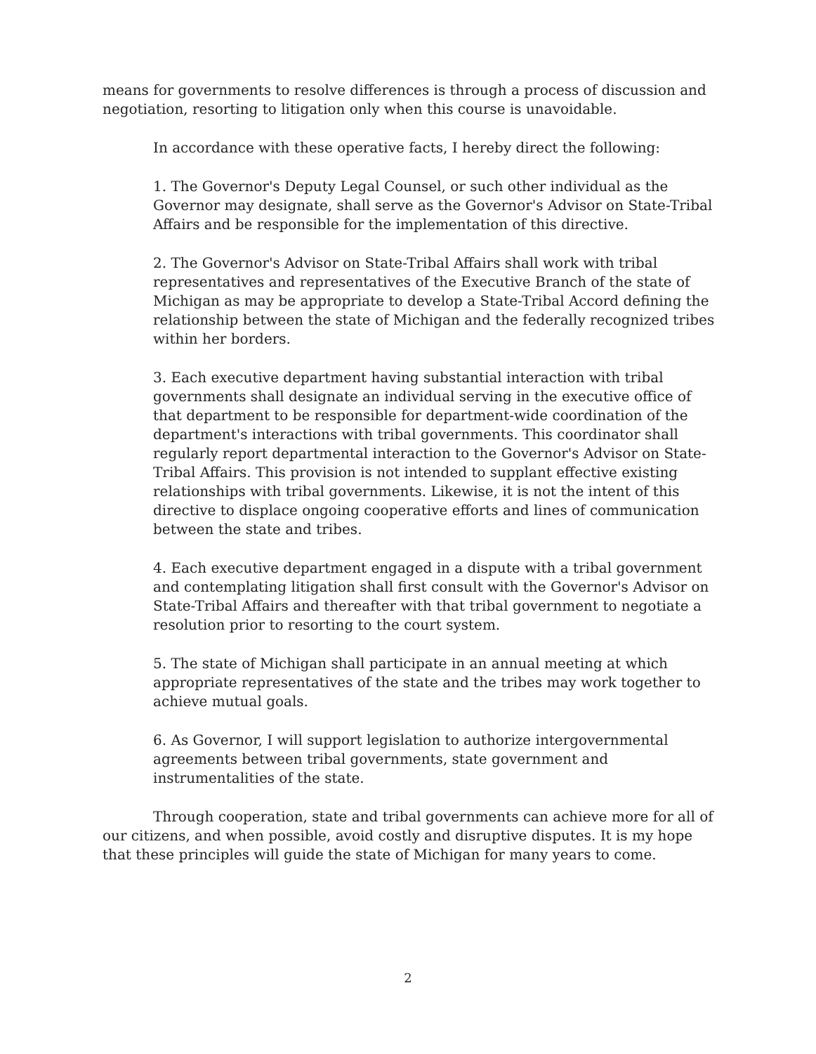means for governments to resolve differences is through a process of discussion and negotiation, resorting to litigation only when this course is unavoidable.
In accordance with these operative facts, I hereby direct the following:
1. The Governor's Deputy Legal Counsel, or such other individual as the Governor may designate, shall serve as the Governor's Advisor on State-Tribal Affairs and be responsible for the implementation of this directive.
2. The Governor's Advisor on State-Tribal Affairs shall work with tribal representatives and representatives of the Executive Branch of the state of Michigan as may be appropriate to develop a State-Tribal Accord defining the relationship between the state of Michigan and the federally recognized tribes within her borders.
3. Each executive department having substantial interaction with tribal governments shall designate an individual serving in the executive office of that department to be responsible for department-wide coordination of the department's interactions with tribal governments. This coordinator shall regularly report departmental interaction to the Governor's Advisor on State-Tribal Affairs. This provision is not intended to supplant effective existing relationships with tribal governments. Likewise, it is not the intent of this directive to displace ongoing cooperative efforts and lines of communication between the state and tribes.
4. Each executive department engaged in a dispute with a tribal government and contemplating litigation shall first consult with the Governor's Advisor on State-Tribal Affairs and thereafter with that tribal government to negotiate a resolution prior to resorting to the court system.
5. The state of Michigan shall participate in an annual meeting at which appropriate representatives of the state and the tribes may work together to achieve mutual goals.
6. As Governor, I will support legislation to authorize intergovernmental agreements between tribal governments, state government and instrumentalities of the state.
Through cooperation, state and tribal governments can achieve more for all of our citizens, and when possible, avoid costly and disruptive disputes. It is my hope that these principles will guide the state of Michigan for many years to come.
2